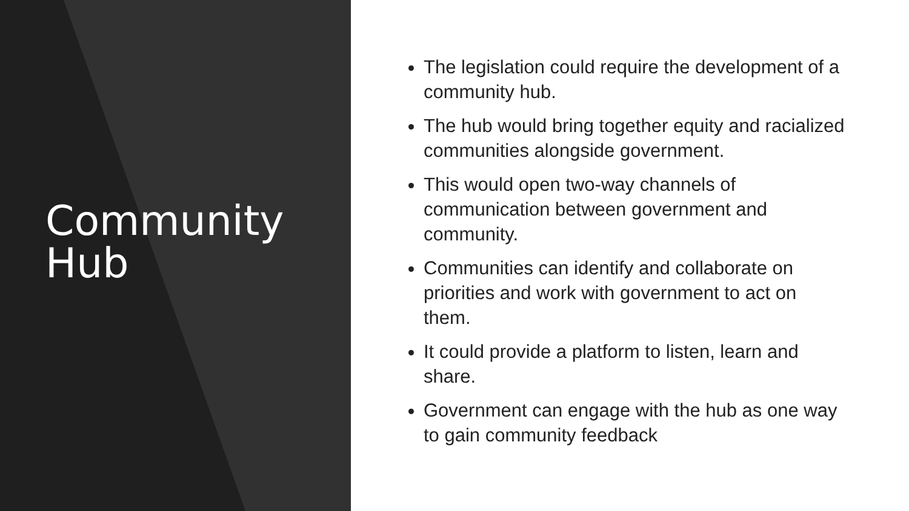Community
Hub
The legislation could require the development of a community hub.
The hub would bring together equity and racialized communities alongside government.
This would open two-way channels of communication between government and community.
Communities can identify and collaborate on priorities and work with government to act on them.
It could provide a platform to listen, learn and share.
Government can engage with the hub as one way to gain community feedback